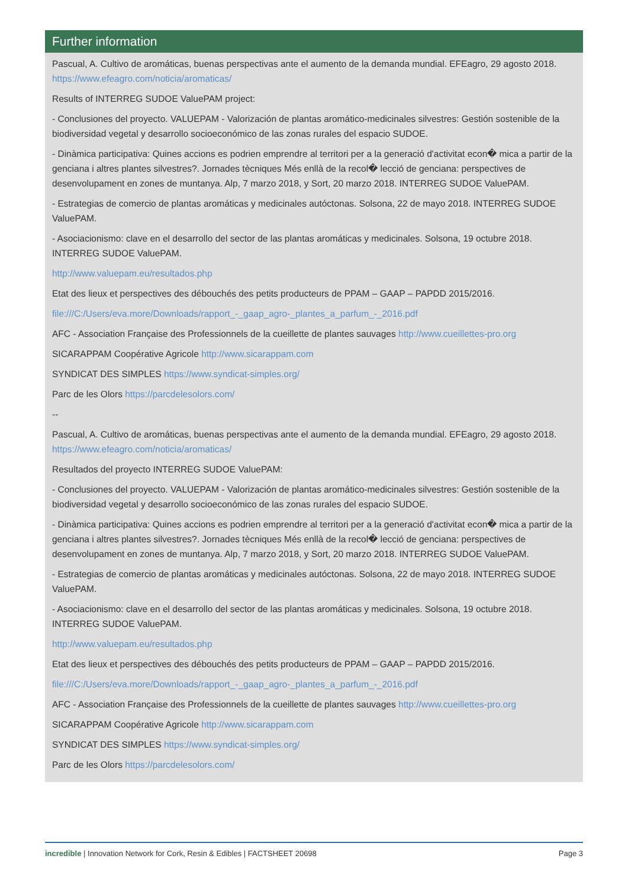Further information
Pascual, A. Cultivo de aromáticas, buenas perspectivas ante el aumento de la demanda mundial. EFEagro, 29 agosto 2018. https://www.efeagro.com/noticia/aromaticas/
Results of INTERREG SUDOE ValuePAM project:
- Conclusiones del proyecto. VALUEPAM - Valorización de plantas aromático-medicinales silvestres: Gestión sostenible de la biodiversidad vegetal y desarrollo socioeconómico de las zonas rurales del espacio SUDOE.
- Dinàmica participativa: Quines accions es podrien emprendre al territori per a la generació d'activitat econ� mica a partir de la genciana i altres plantes silvestres?. Jornades tècniques Més enllà de la recol� lecció de genciana: perspectives de desenvolupament en zones de muntanya. Alp, 7 marzo 2018, y Sort, 20 marzo 2018. INTERREG SUDOE ValuePAM.
- Estrategias de comercio de plantas aromáticas y medicinales autóctonas. Solsona, 22 de mayo 2018. INTERREG SUDOE ValuePAM.
- Asociacionismo: clave en el desarrollo del sector de las plantas aromáticas y medicinales. Solsona, 19 octubre 2018. INTERREG SUDOE ValuePAM.
http://www.valuepam.eu/resultados.php
Etat des lieux et perspectives des débouchés des petits producteurs de PPAM – GAAP – PAPDD 2015/2016.
file:///C:/Users/eva.more/Downloads/rapport_-_gaap_agro-_plantes_a_parfum_-_2016.pdf
AFC - Association Française des Professionnels de la cueillette de plantes sauvages http://www.cueillettes-pro.org
SICARAPPAM Coopérative Agricole http://www.sicarappam.com
SYNDICAT DES SIMPLES https://www.syndicat-simples.org/
Parc de les Olors https://parcdelesolors.com/
--
Pascual, A. Cultivo de aromáticas, buenas perspectivas ante el aumento de la demanda mundial. EFEagro, 29 agosto 2018. https://www.efeagro.com/noticia/aromaticas/
Resultados del proyecto INTERREG SUDOE ValuePAM:
- Conclusiones del proyecto. VALUEPAM - Valorización de plantas aromático-medicinales silvestres: Gestión sostenible de la biodiversidad vegetal y desarrollo socioeconómico de las zonas rurales del espacio SUDOE.
- Dinàmica participativa: Quines accions es podrien emprendre al territori per a la generació d'activitat econ� mica a partir de la genciana i altres plantes silvestres?. Jornades tècniques Més enllà de la recol� lecció de genciana: perspectives de desenvolupament en zones de muntanya. Alp, 7 marzo 2018, y Sort, 20 marzo 2018. INTERREG SUDOE ValuePAM.
- Estrategias de comercio de plantas aromáticas y medicinales autóctonas. Solsona, 22 de mayo 2018. INTERREG SUDOE ValuePAM.
- Asociacionismo: clave en el desarrollo del sector de las plantas aromáticas y medicinales. Solsona, 19 octubre 2018. INTERREG SUDOE ValuePAM.
http://www.valuepam.eu/resultados.php
Etat des lieux et perspectives des débouchés des petits producteurs de PPAM – GAAP – PAPDD 2015/2016.
file:///C:/Users/eva.more/Downloads/rapport_-_gaap_agro-_plantes_a_parfum_-_2016.pdf
AFC - Association Française des Professionnels de la cueillette de plantes sauvages http://www.cueillettes-pro.org
SICARAPPAM Coopérative Agricole http://www.sicarappam.com
SYNDICAT DES SIMPLES https://www.syndicat-simples.org/
Parc de les Olors https://parcdelesolors.com/
incredible | Innovation Network for Cork, Resin & Edibles | FACTSHEET 20698 Page 3